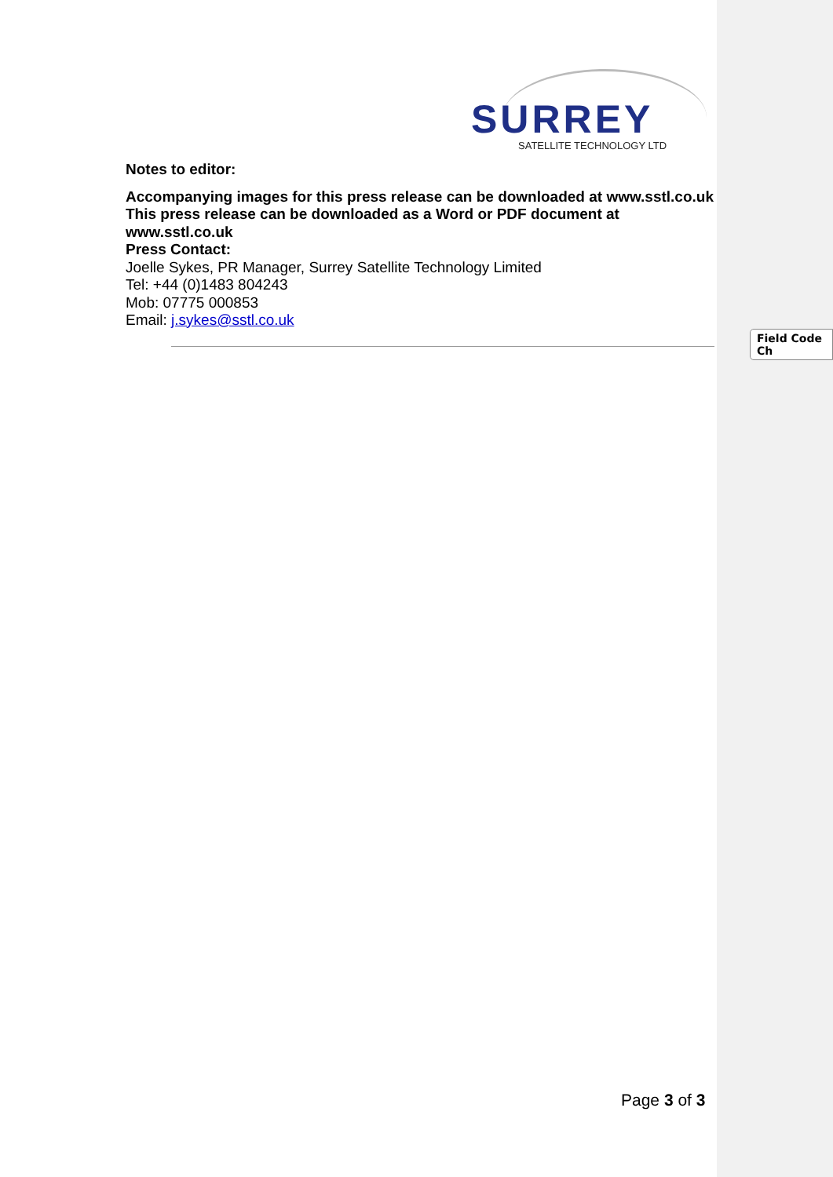SURREY
SATELLITE TECHNOLOGY LTD
Notes to editor:
Accompanying images for this press release can be downloaded at www.sstl.co.uk
This press release can be downloaded as a Word or PDF document at www.sstl.co.uk
Press Contact:
Joelle Sykes, PR Manager, Surrey Satellite Technology Limited
Tel: +44 (0)1483 804243
Mob: 07775 000853
Email: j.sykes@sstl.co.uk
Field Code Ch
Page 3 of 3